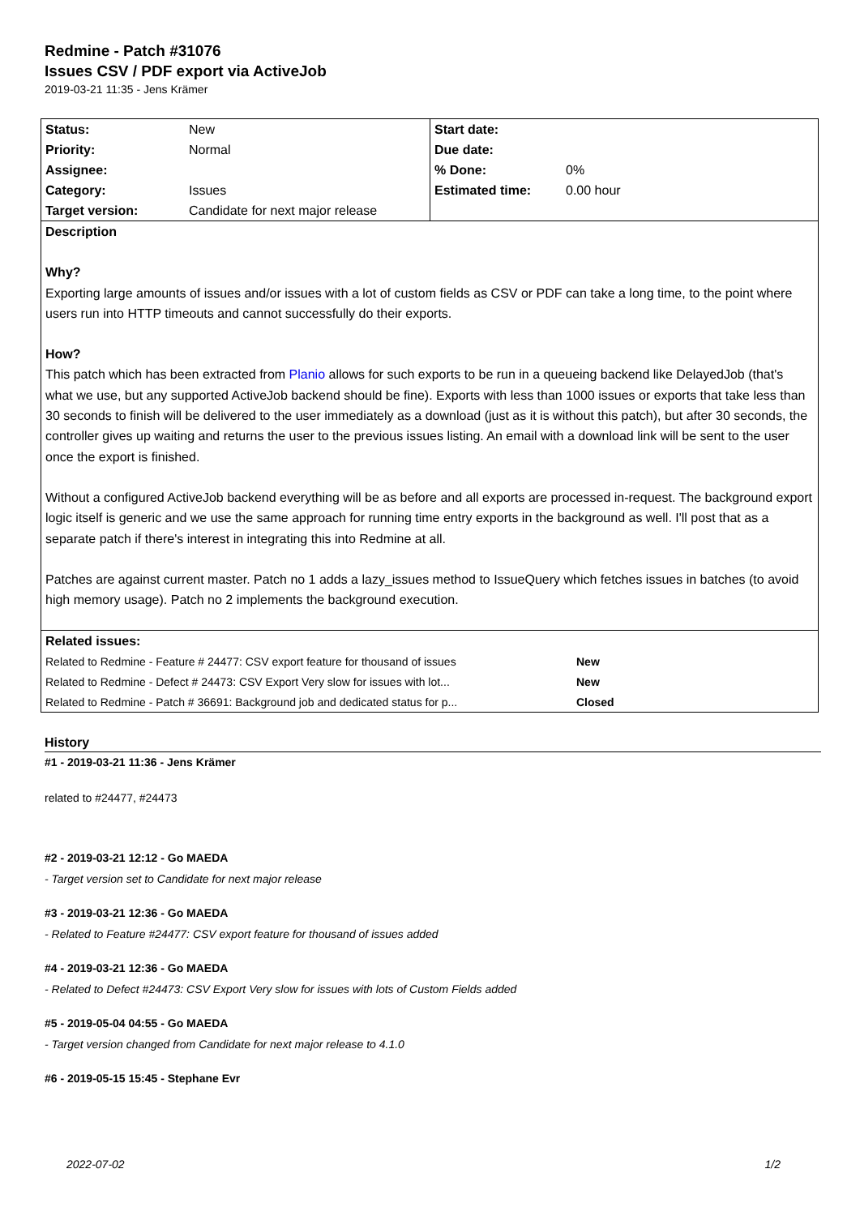Redmine - Patch #31076
Issues CSV / PDF export via ActiveJob
2019-03-21 11:35 - Jens Krämer
| Status: | New | Start date: | |
| Priority: | Normal | Due date: | |
| Assignee: | | % Done: | 0% |
| Category: | Issues | Estimated time: | 0.00 hour |
| Target version: | Candidate for next major release | | |
Description
Why?
Exporting large amounts of issues and/or issues with a lot of custom fields as CSV or PDF can take a long time, to the point where users run into HTTP timeouts and cannot successfully do their exports.
How?
This patch which has been extracted from Planio allows for such exports to be run in a queueing backend like DelayedJob (that's what we use, but any supported ActiveJob backend should be fine). Exports with less than 1000 issues or exports that take less than 30 seconds to finish will be delivered to the user immediately as a download (just as it is without this patch), but after 30 seconds, the controller gives up waiting and returns the user to the previous issues listing. An email with a download link will be sent to the user once the export is finished.
Without a configured ActiveJob backend everything will be as before and all exports are processed in-request. The background export logic itself is generic and we use the same approach for running time entry exports in the background as well. I'll post that as a separate patch if there's interest in integrating this into Redmine at all.
Patches are against current master. Patch no 1 adds a lazy_issues method to IssueQuery which fetches issues in batches (to avoid high memory usage). Patch no 2 implements the background execution.
| Related issues: | |
| Related to Redmine - Feature # 24477: CSV export feature for thousand of issues | New |
| Related to Redmine - Defect # 24473: CSV Export Very slow for issues with lot... | New |
| Related to Redmine - Patch # 36691: Background job and dedicated status for p... | Closed |
History
#1 - 2019-03-21 11:36 - Jens Krämer
related to #24477, #24473
#2 - 2019-03-21 12:12 - Go MAEDA
- Target version set to Candidate for next major release
#3 - 2019-03-21 12:36 - Go MAEDA
- Related to Feature #24477: CSV export feature for thousand of issues added
#4 - 2019-03-21 12:36 - Go MAEDA
- Related to Defect #24473: CSV Export Very slow for issues with lots of Custom Fields added
#5 - 2019-05-04 04:55 - Go MAEDA
- Target version changed from Candidate for next major release to 4.1.0
#6 - 2019-05-15 15:45 - Stephane Evr
2022-07-02 1/2